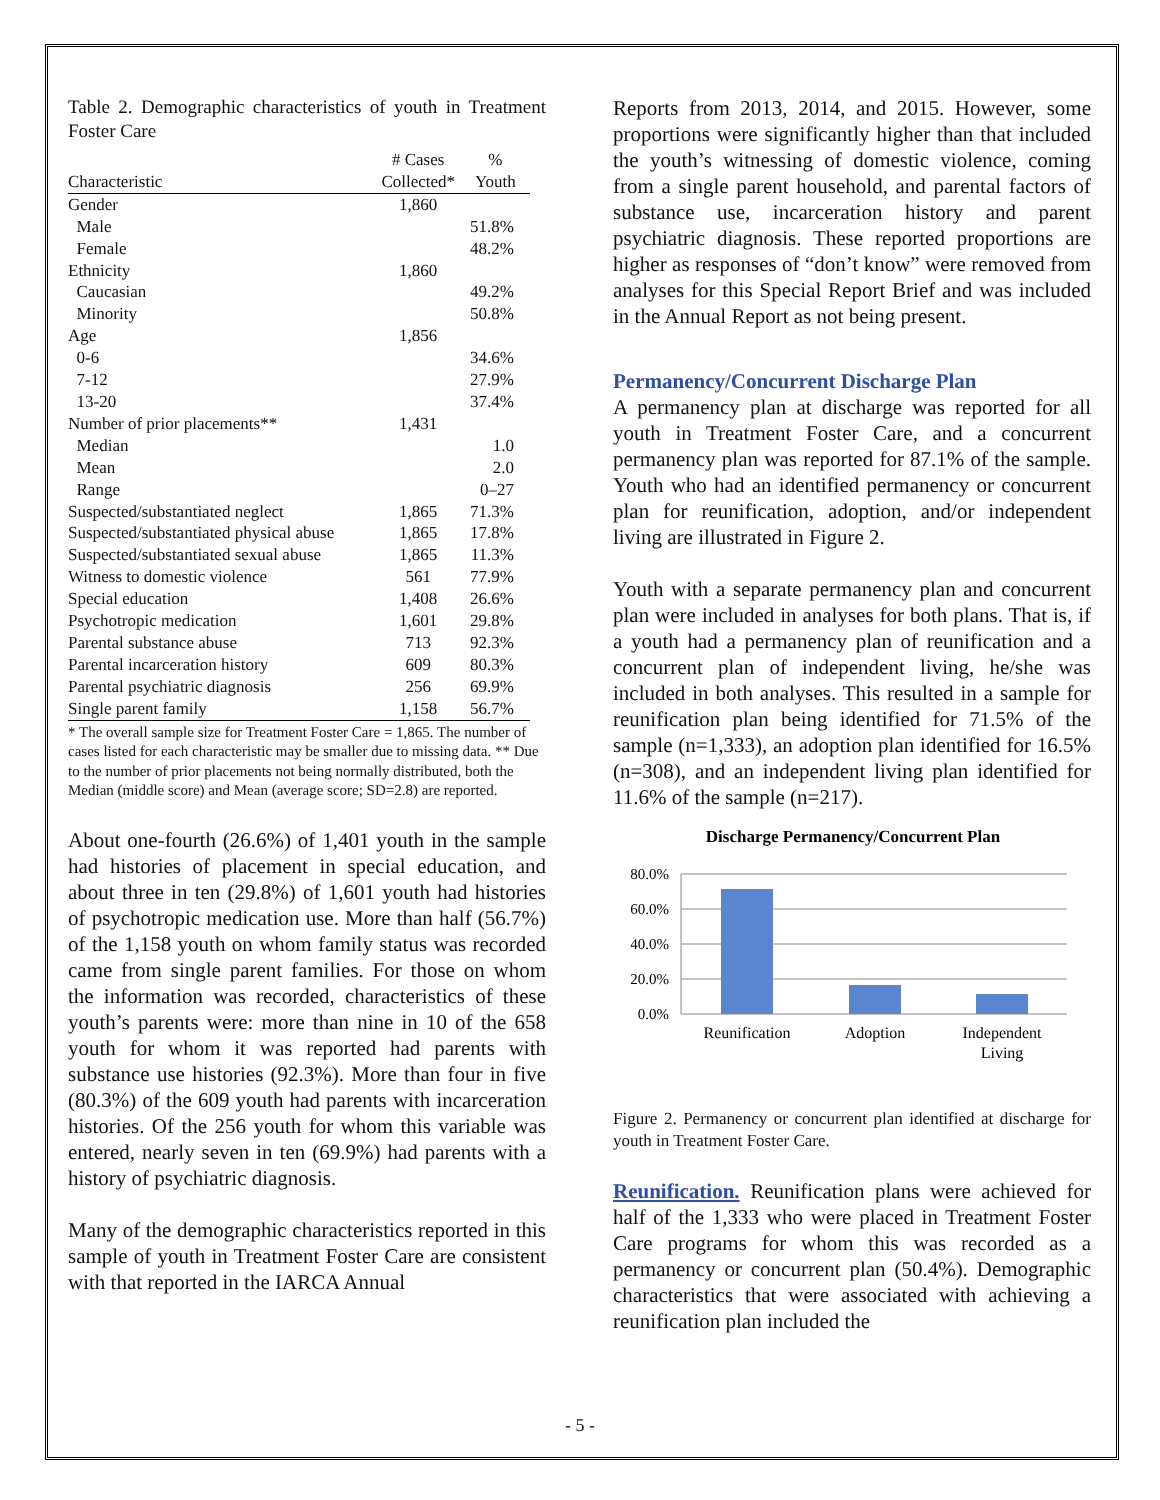Table 2. Demographic characteristics of youth in Treatment Foster Care
| | # Cases | % |
| Characteristic | Collected* | Youth |
| Gender | 1,860 | |
| Male | | 51.8% |
| Female | | 48.2% |
| Ethnicity | 1,860 | |
| Caucasian | | 49.2% |
| Minority | | 50.8% |
| Age | 1,856 | |
| 0-6 | | 34.6% |
| 7-12 | | 27.9% |
| 13-20 | | 37.4% |
| Number of prior placements** | 1,431 | |
| Median | | 1.0 |
| Mean | | 2.0 |
| Range | | 0–27 |
| Suspected/substantiated neglect | 1,865 | 71.3% |
| Suspected/substantiated physical abuse | 1,865 | 17.8% |
| Suspected/substantiated sexual abuse | 1,865 | 11.3% |
| Witness to domestic violence | 561 | 77.9% |
| Special education | 1,408 | 26.6% |
| Psychotropic medication | 1,601 | 29.8% |
| Parental substance abuse | 713 | 92.3% |
| Parental incarceration history | 609 | 80.3% |
| Parental psychiatric diagnosis | 256 | 69.9% |
| Single parent family | 1,158 | 56.7% |
* The overall sample size for Treatment Foster Care = 1,865. The number of cases listed for each characteristic may be smaller due to missing data. ** Due to the number of prior placements not being normally distributed, both the Median (middle score) and Mean (average score; SD=2.8) are reported.
About one-fourth (26.6%) of 1,401 youth in the sample had histories of placement in special education, and about three in ten (29.8%) of 1,601 youth had histories of psychotropic medication use. More than half (56.7%) of the 1,158 youth on whom family status was recorded came from single parent families. For those on whom the information was recorded, characteristics of these youth’s parents were: more than nine in 10 of the 658 youth for whom it was reported had parents with substance use histories (92.3%). More than four in five (80.3%) of the 609 youth had parents with incarceration histories. Of the 256 youth for whom this variable was entered, nearly seven in ten (69.9%) had parents with a history of psychiatric diagnosis.
Many of the demographic characteristics reported in this sample of youth in Treatment Foster Care are consistent with that reported in the IARCA Annual
Reports from 2013, 2014, and 2015. However, some proportions were significantly higher than that included the youth’s witnessing of domestic violence, coming from a single parent household, and parental factors of substance use, incarceration history and parent psychiatric diagnosis. These reported proportions are higher as responses of “don’t know” were removed from analyses for this Special Report Brief and was included in the Annual Report as not being present.
Permanency/Concurrent Discharge Plan
A permanency plan at discharge was reported for all youth in Treatment Foster Care, and a concurrent permanency plan was reported for 87.1% of the sample. Youth who had an identified permanency or concurrent plan for reunification, adoption, and/or independent living are illustrated in Figure 2.
Youth with a separate permanency plan and concurrent plan were included in analyses for both plans. That is, if a youth had a permanency plan of reunification and a concurrent plan of independent living, he/she was included in both analyses. This resulted in a sample for reunification plan being identified for 71.5% of the sample (n=1,333), an adoption plan identified for 16.5% (n=308), and an independent living plan identified for 11.6% of the sample (n=217).
Discharge Permanency/Concurrent Plan
80.0%
60.0%
40.0%
20.0%
0.0%
Reunification
Adoption
Independent
Living
Figure 2. Permanency or concurrent plan identified at discharge for youth in Treatment Foster Care.
Reunification. Reunification plans were achieved for half of the 1,333 who were placed in Treatment Foster Care programs for whom this was recorded as a permanency or concurrent plan (50.4%). Demographic characteristics that were associated with achieving a reunification plan included the
- 5 -